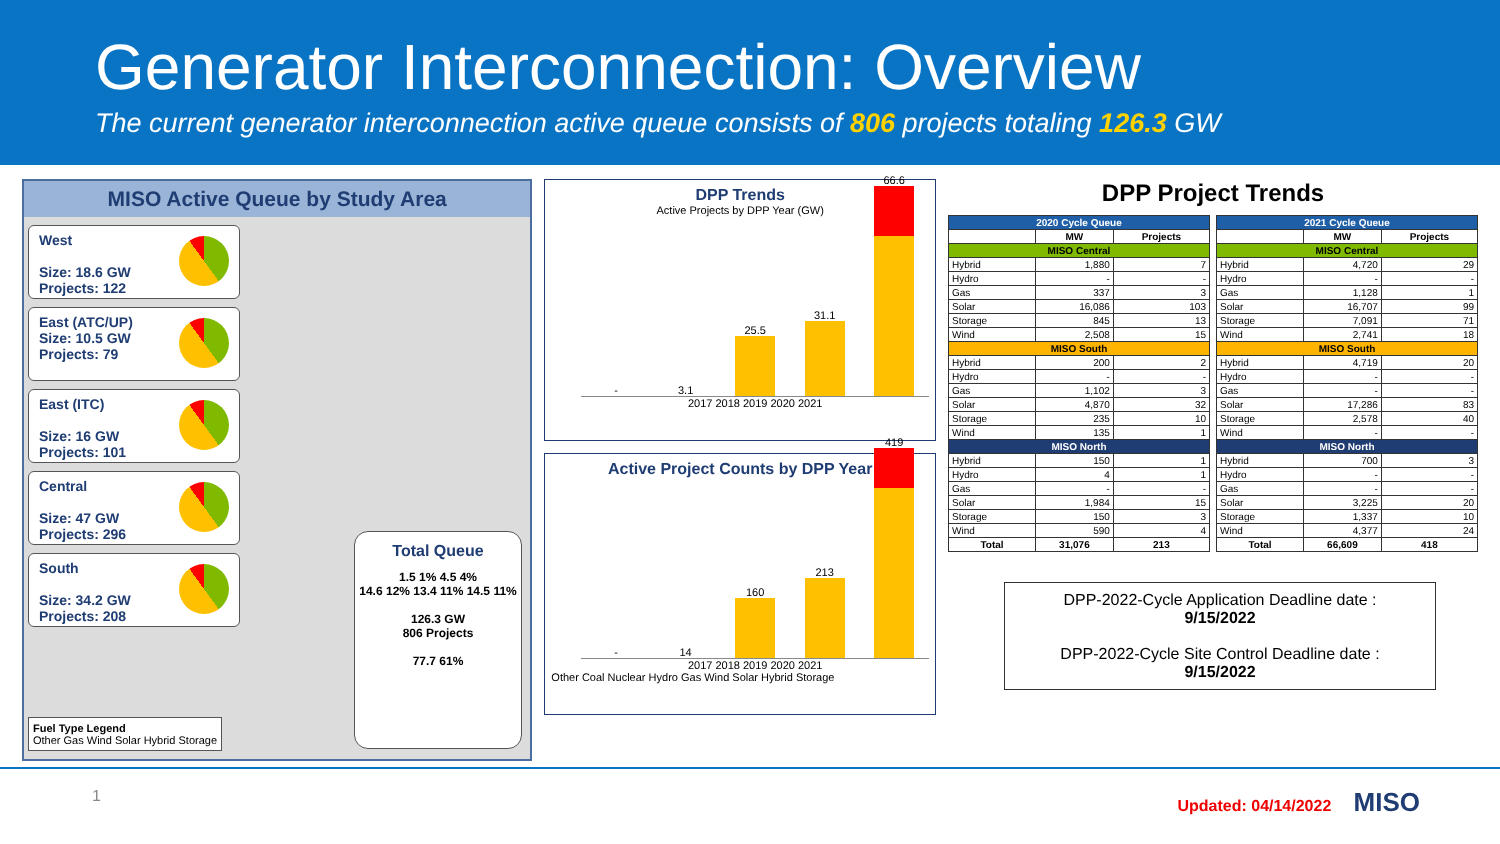Generator Interconnection: Overview
The current generator interconnection active queue consists of 806 projects totaling 126.3 GW
MISO Active Queue by Study Area
West
Size: 18.6 GW
Projects: 122
East (ATC/UP)
Size: 10.5 GW
Projects: 79
East (ITC)
Size: 16 GW
Projects: 101
Central
Size: 47 GW
Projects: 296
South
Size: 34.2 GW
Projects: 208
Total Queue
1.5 1% 4.5 4%
14.6 12% 13.4 11% 14.5 11%
126.3 GW
806 Projects
77.7 61%
Fuel Type Legend
Other Gas Wind Solar Hybrid Storage
DPP Trends
Active Projects by DPP Year (GW)
-
3.1
25.5
31.1
66.6
2017 2018 2019 2020 2021
Active Project Counts by DPP Year
-
14
160
213
419
2017 2018 2019 2020 2021
Other Coal Nuclear Hydro Gas Wind Solar Hybrid Storage
DPP Project Trends
| 2020 Cycle Queue | | |
| --- | --- | --- |
| | MW | Projects |
| MISO Central | | |
| Hybrid | 1,880 | 7 |
| Hydro | - | - |
| Gas | 337 | 3 |
| Solar | 16,086 | 103 |
| Storage | 845 | 13 |
| Wind | 2,508 | 15 |
| MISO South | | |
| Hybrid | 200 | 2 |
| Hydro | - | - |
| Gas | 1,102 | 3 |
| Solar | 4,870 | 32 |
| Storage | 235 | 10 |
| Wind | 135 | 1 |
| MISO North | | |
| Hybrid | 150 | 1 |
| Hydro | 4 | 1 |
| Gas | - | - |
| Solar | 1,984 | 15 |
| Storage | 150 | 3 |
| Wind | 590 | 4 |
| Total | 31,076 | 213 |
| 2021 Cycle Queue | | |
| --- | --- | --- |
| | MW | Projects |
| MISO Central | | |
| Hybrid | 4,720 | 29 |
| Hydro | - | - |
| Gas | 1,128 | 1 |
| Solar | 16,707 | 99 |
| Storage | 7,091 | 71 |
| Wind | 2,741 | 18 |
| MISO South | | |
| Hybrid | 4,719 | 20 |
| Hydro | - | - |
| Gas | - | - |
| Solar | 17,286 | 83 |
| Storage | 2,578 | 40 |
| Wind | - | - |
| MISO North | | |
| Hybrid | 700 | 3 |
| Hydro | - | - |
| Gas | - | - |
| Solar | 3,225 | 20 |
| Storage | 1,337 | 10 |
| Wind | 4,377 | 24 |
| Total | 66,609 | 418 |
DPP-2022-Cycle Application Deadline date :
9/15/2022
DPP-2022-Cycle Site Control Deadline date :
9/15/2022
1 Updated: 04/14/2022 MISO